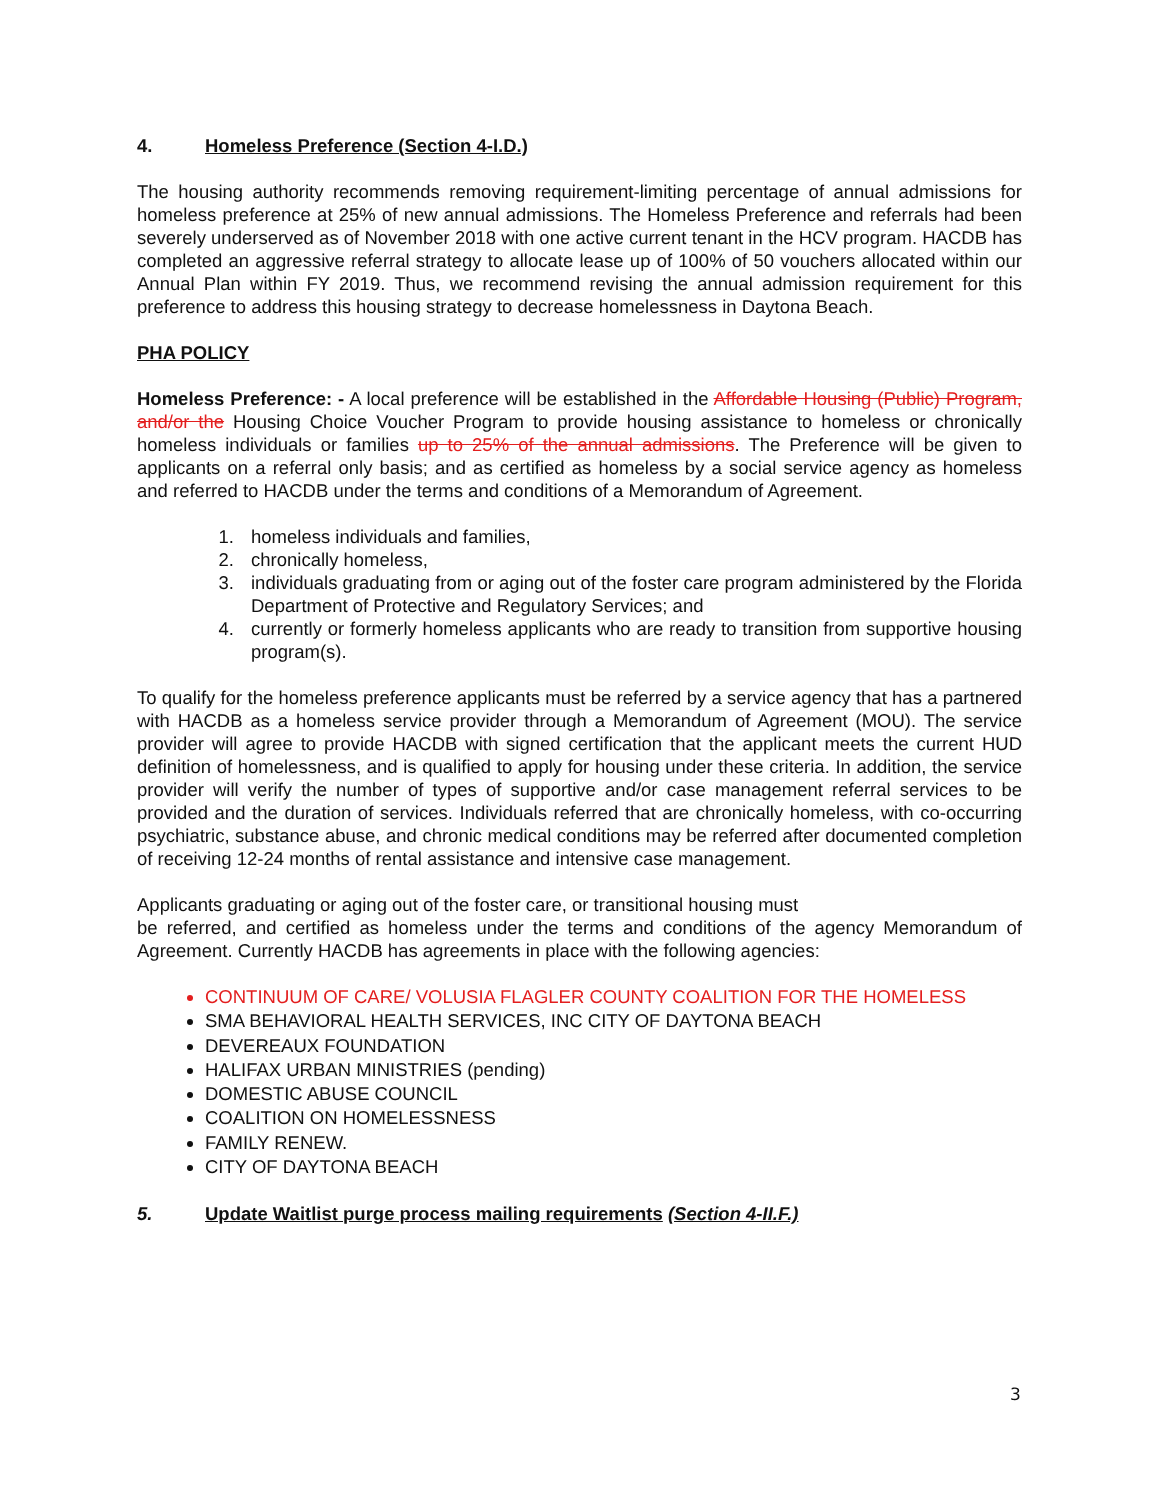4. Homeless Preference (Section 4-I.D.)
The housing authority recommends removing requirement-limiting percentage of annual admissions for homeless preference at 25% of new annual admissions. The Homeless Preference and referrals had been severely underserved as of November 2018 with one active current tenant in the HCV program. HACDB has completed an aggressive referral strategy to allocate lease up of 100% of 50 vouchers allocated within our Annual Plan within FY 2019. Thus, we recommend revising the annual admission requirement for this preference to address this housing strategy to decrease homelessness in Daytona Beach.
PHA POLICY
Homeless Preference: - A local preference will be established in the Affordable Housing (Public) Program, and/or the Housing Choice Voucher Program to provide housing assistance to homeless or chronically homeless individuals or families up to 25% of the annual admissions. The Preference will be given to applicants on a referral only basis; and as certified as homeless by a social service agency as homeless and referred to HACDB under the terms and conditions of a Memorandum of Agreement.
1. homeless individuals and families,
2. chronically homeless,
3. individuals graduating from or aging out of the foster care program administered by the Florida Department of Protective and Regulatory Services; and
4. currently or formerly homeless applicants who are ready to transition from supportive housing program(s).
To qualify for the homeless preference applicants must be referred by a service agency that has a partnered with HACDB as a homeless service provider through a Memorandum of Agreement (MOU). The service provider will agree to provide HACDB with signed certification that the applicant meets the current HUD definition of homelessness, and is qualified to apply for housing under these criteria. In addition, the service provider will verify the number of types of supportive and/or case management referral services to be provided and the duration of services. Individuals referred that are chronically homeless, with co-occurring psychiatric, substance abuse, and chronic medical conditions may be referred after documented completion of receiving 12-24 months of rental assistance and intensive case management.
Applicants graduating or aging out of the foster care, or transitional housing must
be referred, and certified as homeless under the terms and conditions of the agency Memorandum of Agreement. Currently HACDB has agreements in place with the following agencies:
CONTINUUM OF CARE/ VOLUSIA FLAGLER COUNTY COALITION FOR THE HOMELESS
SMA BEHAVIORAL HEALTH SERVICES, INC CITY OF DAYTONA BEACH
DEVEREAUX FOUNDATION
HALIFAX URBAN MINISTRIES (pending)
DOMESTIC ABUSE COUNCIL
COALITION ON HOMELESSNESS
FAMILY RENEW.
CITY OF DAYTONA BEACH
5. Update Waitlist purge process mailing requirements (Section 4-II.F.)
3